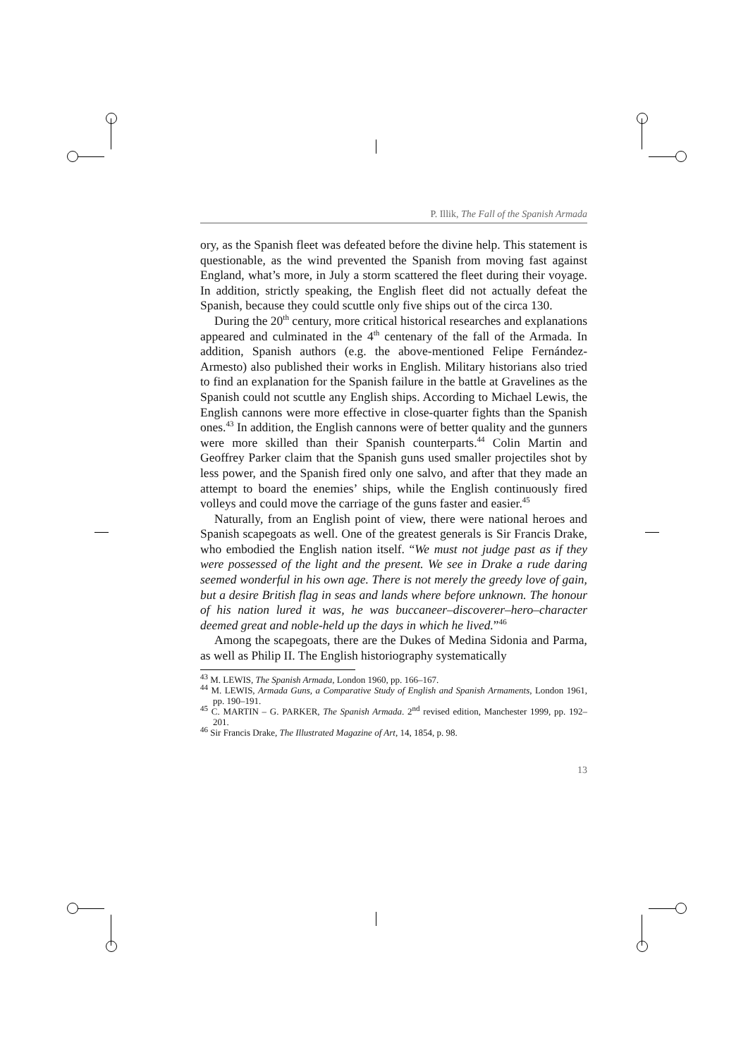P. Illik, The Fall of the Spanish Armada
ory, as the Spanish fleet was defeated before the divine help. This statement is questionable, as the wind prevented the Spanish from moving fast against England, what’s more, in July a storm scattered the fleet during their voyage. In addition, strictly speaking, the English fleet did not actually defeat the Spanish, because they could scuttle only five ships out of the circa 130.
During the 20<sup>th</sup> century, more critical historical researches and explanations appeared and culminated in the 4<sup>th</sup> centenary of the fall of the Armada. In addition, Spanish authors (e.g. the above-mentioned Felipe Fernández-Armesto) also published their works in English. Military historians also tried to find an explanation for the Spanish failure in the battle at Gravelines as the Spanish could not scuttle any English ships. According to Michael Lewis, the English cannons were more effective in close-quarter fights than the Spanish ones.<sup>43</sup> In addition, the English cannons were of better quality and the gunners were more skilled than their Spanish counterparts.<sup>44</sup> Colin Martin and Geoffrey Parker claim that the Spanish guns used smaller projectiles shot by less power, and the Spanish fired only one salvo, and after that they made an attempt to board the enemies’ ships, while the English continuously fired volleys and could move the carriage of the guns faster and easier.<sup>45</sup>
Naturally, from an English point of view, there were national heroes and Spanish scapegoats as well. One of the greatest generals is Sir Francis Drake, who embodied the English nation itself. “We must not judge past as if they were possessed of the light and the present. We see in Drake a rude daring seemed wonderful in his own age. There is not merely the greedy love of gain, but a desire British flag in seas and lands where before unknown. The honour of his nation lured it was, he was buccaneer–discoverer–hero–character deemed great and noble-held up the days in which he lived.”<sup>46</sup>
Among the scapegoats, there are the Dukes of Medina Sidonia and Parma, as well as Philip II. The English historiography systematically
<sup>43</sup> M. LEWIS, The Spanish Armada, London 1960, pp. 166–167.
<sup>44</sup> M. LEWIS, Armada Guns, a Comparative Study of English and Spanish Armaments, London 1961, pp. 190–191.
<sup>45</sup> C. MARTIN – G. PARKER, The Spanish Armada. 2<sup>nd</sup> revised edition, Manchester 1999, pp. 192–201.
<sup>46</sup> Sir Francis Drake, The Illustrated Magazine of Art, 14, 1854, p. 98.
13